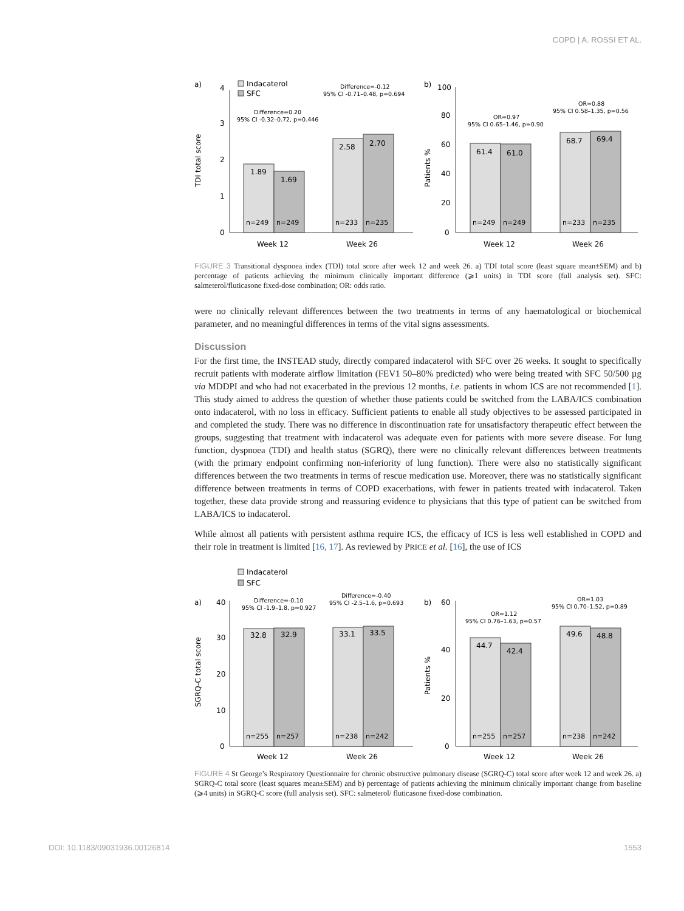COPD | A. ROSSI ET AL.
a)
TDI total score
0
1
2
3
4
Indacaterol
SFC
1.89
1.69
2.58
2.70
n=249
n=249
n=233
n=235
Week 12
Week 26
Difference=0.20
95% CI -0.32–0.72, p=0.446
Difference=-0.12
95% CI -0.71–0.48, p=0.694
b)
Patients %
0
20
40
60
80
100
61.4
61.0
68.7
69.4
n=249
n=249
n=233
n=235
Week 12
Week 26
OR=0.97
95% CI 0.65–1.46, p=0.90
OR=0.88
95% CI 0.58–1.35, p=0.56
FIGURE 3 Transitional dyspnoea index (TDI) total score after week 12 and week 26. a) TDI total score (least square mean±SEM) and b) percentage of patients achieving the minimum clinically important difference (⩾1 units) in TDI score (full analysis set). SFC: salmeterol/fluticasone fixed-dose combination; OR: odds ratio.
were no clinically relevant differences between the two treatments in terms of any haematological or biochemical parameter, and no meaningful differences in terms of the vital signs assessments.
Discussion
For the first time, the INSTEAD study, directly compared indacaterol with SFC over 26 weeks. It sought to specifically recruit patients with moderate airflow limitation (FEV1 50–80% predicted) who were being treated with SFC 50/500 µg via MDDPI and who had not exacerbated in the previous 12 months, i.e. patients in whom ICS are not recommended [1]. This study aimed to address the question of whether those patients could be switched from the LABA/ICS combination onto indacaterol, with no loss in efficacy. Sufficient patients to enable all study objectives to be assessed participated in and completed the study. There was no difference in discontinuation rate for unsatisfactory therapeutic effect between the groups, suggesting that treatment with indacaterol was adequate even for patients with more severe disease. For lung function, dyspnoea (TDI) and health status (SGRQ), there were no clinically relevant differences between treatments (with the primary endpoint confirming non-inferiority of lung function). There were also no statistically significant differences between the two treatments in terms of rescue medication use. Moreover, there was no statistically significant difference between treatments in terms of COPD exacerbations, with fewer in patients treated with indacaterol. Taken together, these data provide strong and reassuring evidence to physicians that this type of patient can be switched from LABA/ICS to indacaterol.
While almost all patients with persistent asthma require ICS, the efficacy of ICS is less well established in COPD and their role in treatment is limited [16, 17]. As reviewed by PRICE et al. [16], the use of ICS
Indacaterol
SFC
a)
SGRQ-C total score
0
10
20
30
40
32.8
32.9
33.1
33.5
n=255
n=257
n=238
n=242
Week 12
Week 26
Difference=-0.10
95% CI -1.9–1.8, p=0.927
Difference=-0.40
95% CI -2.5–1.6, p=0.693
b)
Patients %
0
20
40
60
44.7
42.4
49.6
48.8
n=255
n=257
n=238
n=242
Week 12
Week 26
OR=1.12
95% CI 0.76–1.63, p=0.57
OR=1.03
95% CI 0.70–1.52, p=0.89
FIGURE 4 St George’s Respiratory Questionnaire for chronic obstructive pulmonary disease (SGRQ-C) total score after week 12 and week 26. a) SGRQ-C total score (least squares mean±SEM) and b) percentage of patients achieving the minimum clinically important change from baseline (⩾4 units) in SGRQ-C score (full analysis set). SFC: salmeterol/ fluticasone fixed-dose combination.
DOI: 10.1183/09031936.00126814 1553